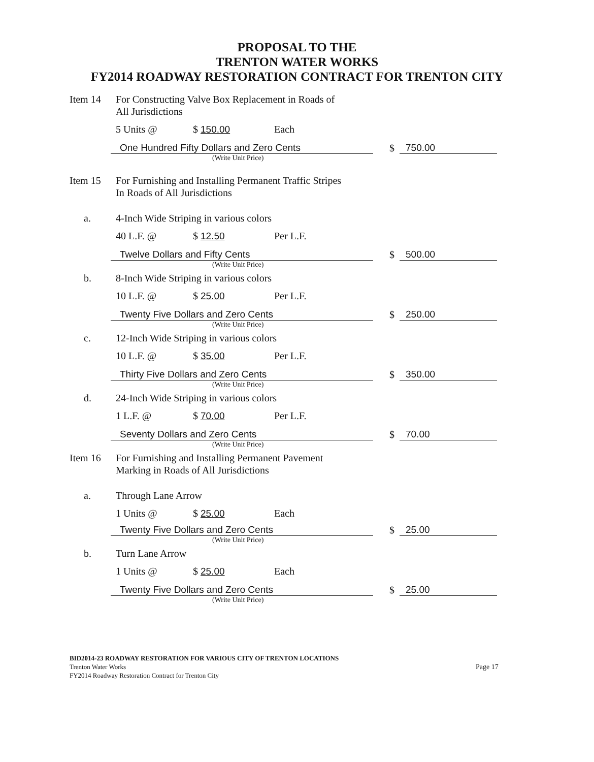PROPOSAL TO THE
TRENTON WATER WORKS
FY2014 ROADWAY RESTORATION CONTRACT FOR TRENTON CITY
Item 14 For Constructing Valve Box Replacement in Roads of
All Jurisdictions
5 Units @ $ 150.00 Each
One Hundred Fifty Dollars and Zero Cents
$
750.00
(Write Unit Price)
Item 15 For Furnishing and Installing Permanent Traffic Stripes
In Roads of All Jurisdictions
a. 4-Inch Wide Striping in various colors
40 L.F. @ $ 12.50 Per L.F.
Twelve Dollars and Fifty Cents
$
500.00
(Write Unit Price)
b. 8-Inch Wide Striping in various colors
10 L.F. @ $ 25.00 Per L.F.
Twenty Five Dollars and Zero Cents
$
250.00
(Write Unit Price)
c. 12-Inch Wide Striping in various colors
10 L.F. @ $ 35.00 Per L.F.
Thirty Five Dollars and Zero Cents
$
350.00
(Write Unit Price)
d. 24-Inch Wide Striping in various colors
1 L.F. @ $ 70.00 Per L.F.
Seventy Dollars and Zero Cents
$
70.00
(Write Unit Price)
Item 16 For Furnishing and Installing Permanent Pavement
Marking in Roads of All Jurisdictions
a. Through Lane Arrow
1 Units @ $ 25.00 Each
Twenty Five Dollars and Zero Cents
$
25.00
(Write Unit Price)
b. Turn Lane Arrow
1 Units @ $ 25.00 Each
Twenty Five Dollars and Zero Cents
$
25.00
(Write Unit Price)
BID2014-23 ROADWAY RESTORATION FOR VARIOUS CITY OF TRENTON LOCATIONS
Trenton Water Works
FY2014 Roadway Restoration Contract for Trenton City
Page 17